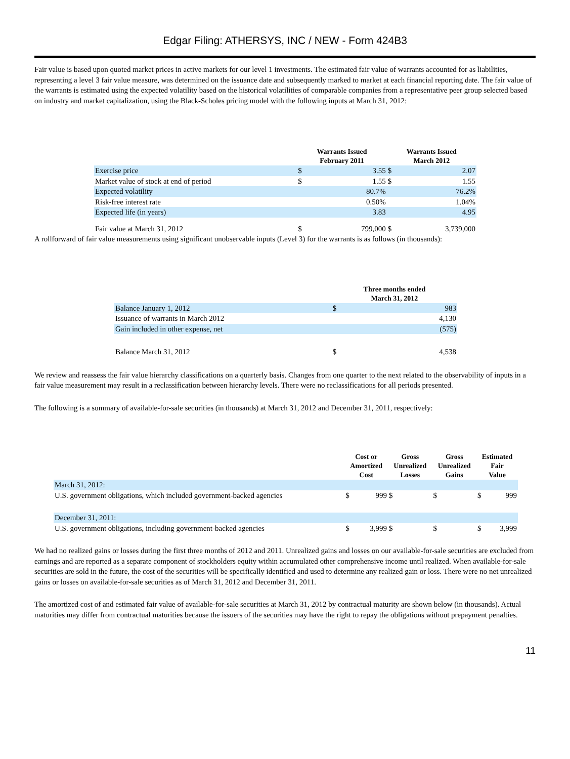Edgar Filing: ATHERSYS, INC / NEW - Form 424B3
Fair value is based upon quoted market prices in active markets for our level 1 investments. The estimated fair value of warrants accounted for as liabilities, representing a level 3 fair value measure, was determined on the issuance date and subsequently marked to market at each financial reporting date. The fair value of the warrants is estimated using the expected volatility based on the historical volatilities of comparable companies from a representative peer group selected based on industry and market capitalization, using the Black-Scholes pricing model with the following inputs at March 31, 2012:
| | Warrants Issued February 2011 | | Warrants Issued March 2012 | |
| --- | --- | --- | --- | --- |
| Exercise price | $ | 3.55 | $ | 2.07 |
| Market value of stock at end of period | $ | 1.55 | $ | 1.55 |
| Expected volatility | | 80.7% | | 76.2% |
| Risk-free interest rate | | 0.50% | | 1.04% |
| Expected life (in years) | | 3.83 | | 4.95 |
| Fair value at March 31, 2012 | $ | 799,000 | $ | 3,739,000 |
A rollforward of fair value measurements using significant unobservable inputs (Level 3) for the warrants is as follows (in thousands):
| | Three months ended March 31, 2012 | |
| --- | --- | --- |
| Balance January 1, 2012 | $ | 983 |
| Issuance of warrants in March 2012 | | 4,130 |
| Gain included in other expense, net | | (575) |
| Balance March 31, 2012 | $ | 4,538 |
We review and reassess the fair value hierarchy classifications on a quarterly basis. Changes from one quarter to the next related to the observability of inputs in a fair value measurement may result in a reclassification between hierarchy levels. There were no reclassifications for all periods presented.
The following is a summary of available-for-sale securities (in thousands) at March 31, 2012 and December 31, 2011, respectively:
| | Cost or Amortized Cost | | Gross Unrealized Losses | | Gross Unrealized Gains | | Estimated Fair Value | |
| --- | --- | --- | --- | --- | --- | --- | --- | --- |
| March 31, 2012: | | | | | | | | |
| U.S. government obligations, which included government-backed agencies | $ | 999 | $ | | $ | | $ | 999 |
| December 31, 2011: | | | | | | | | |
| U.S. government obligations, including government-backed agencies | $ | 3,999 | $ | | $ | | $ | 3,999 |
We had no realized gains or losses during the first three months of 2012 and 2011. Unrealized gains and losses on our available-for-sale securities are excluded from earnings and are reported as a separate component of stockholders equity within accumulated other comprehensive income until realized. When available-for-sale securities are sold in the future, the cost of the securities will be specifically identified and used to determine any realized gain or loss. There were no net unrealized gains or losses on available-for-sale securities as of March 31, 2012 and December 31, 2011.
The amortized cost of and estimated fair value of available-for-sale securities at March 31, 2012 by contractual maturity are shown below (in thousands). Actual maturities may differ from contractual maturities because the issuers of the securities may have the right to repay the obligations without prepayment penalties.
11